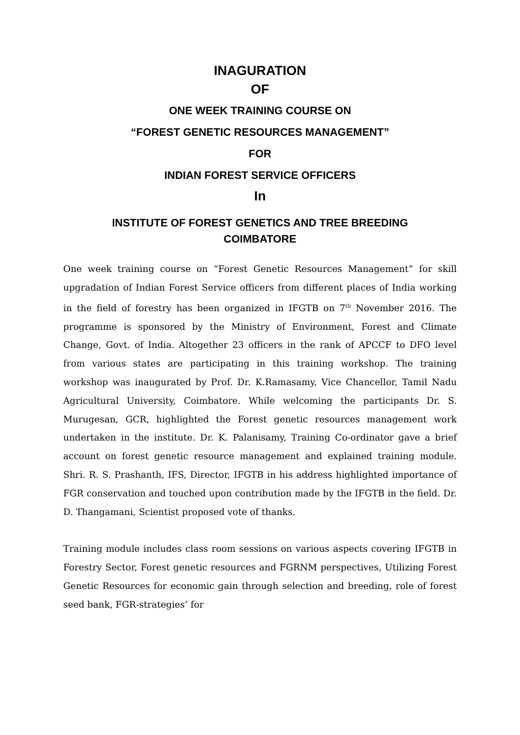INAGURATION
OF
ONE WEEK TRAINING COURSE ON
“FOREST GENETIC RESOURCES MANAGEMENT”
FOR
INDIAN FOREST SERVICE OFFICERS
In
INSTITUTE OF FOREST GENETICS AND TREE BREEDING
COIMBATORE
One week training course on “Forest Genetic Resources Management” for skill upgradation of Indian Forest Service officers from different places of India working in the field of forestry has been organized in IFGTB on 7<sup>th</sup> November 2016. The programme is sponsored by the Ministry of Environment, Forest and Climate Change, Govt. of India. Altogether 23 officers in the rank of APCCF to DFO level from various states are participating in this training workshop. The training workshop was inaugurated by Prof. Dr. K.Ramasamy, Vice Chancellor, Tamil Nadu Agricultural University, Coimbatore. While welcoming the participants Dr. S. Murugesan, GCR, highlighted the Forest genetic resources management work undertaken in the institute. Dr. K. Palanisamy, Training Co-ordinator gave a brief account on forest genetic resource management and explained training module. Shri. R. S. Prashanth, IFS, Director, IFGTB in his address highlighted importance of FGR conservation and touched upon contribution made by the IFGTB in the field. Dr. D. Thangamani, Scientist proposed vote of thanks.
Training module includes class room sessions on various aspects covering IFGTB in Forestry Sector, Forest genetic resources and FGRNM perspectives, Utilizing Forest Genetic Resources for economic gain through selection and breeding, role of forest seed bank, FGR-strategies’ for